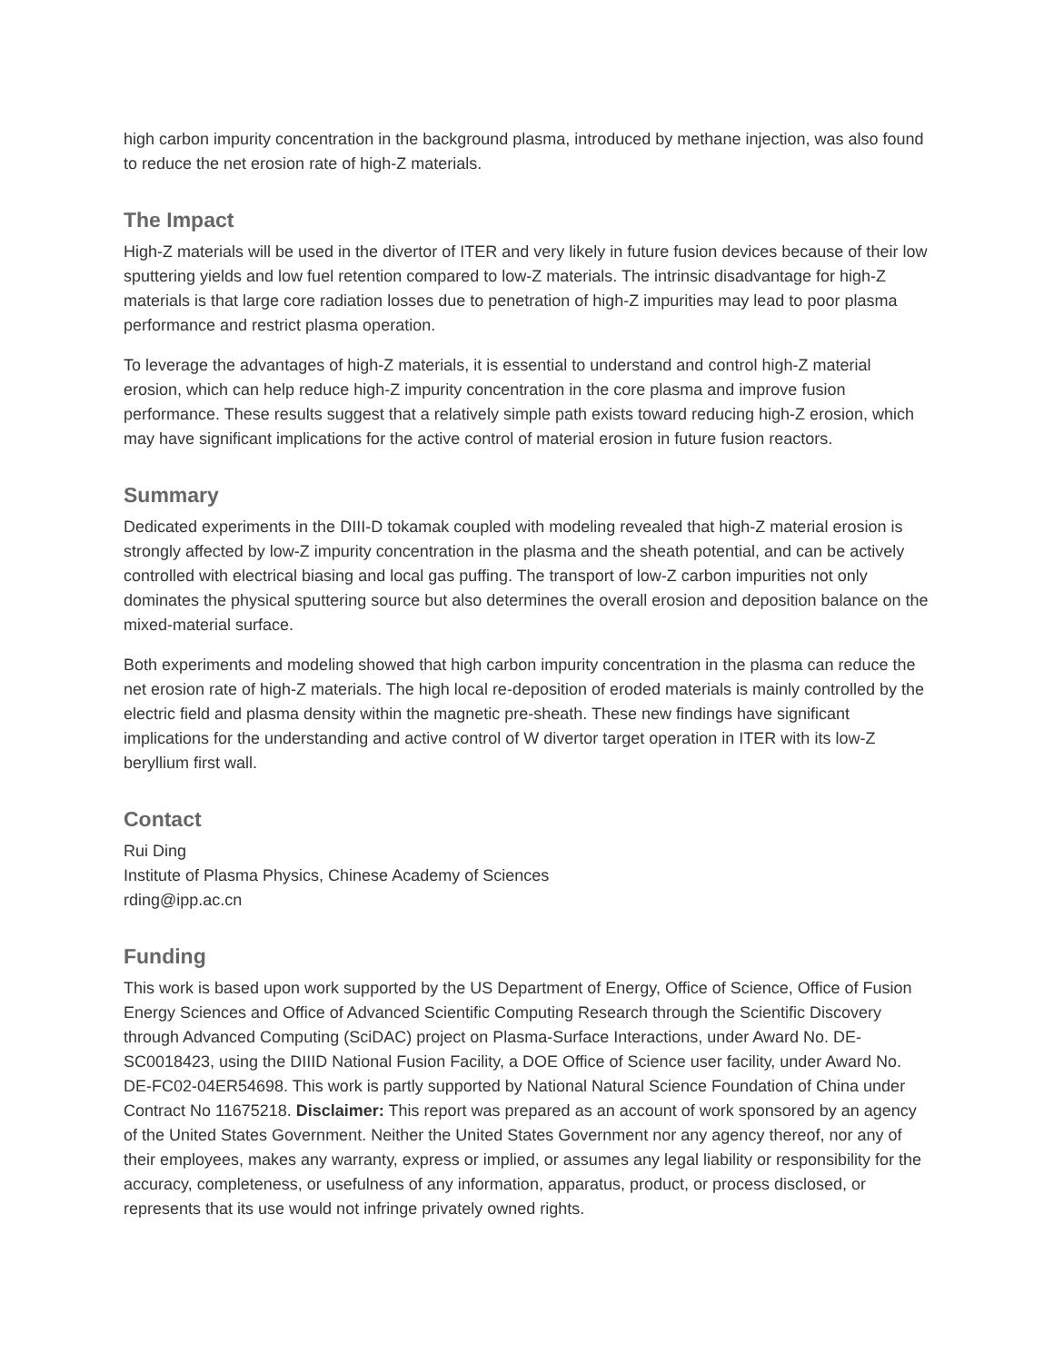high carbon impurity concentration in the background plasma, introduced by methane injection, was also found to reduce the net erosion rate of high-Z materials.
The Impact
High-Z materials will be used in the divertor of ITER and very likely in future fusion devices because of their low sputtering yields and low fuel retention compared to low-Z materials. The intrinsic disadvantage for high-Z materials is that large core radiation losses due to penetration of high-Z impurities may lead to poor plasma performance and restrict plasma operation.
To leverage the advantages of high-Z materials, it is essential to understand and control high-Z material erosion, which can help reduce high-Z impurity concentration in the core plasma and improve fusion performance. These results suggest that a relatively simple path exists toward reducing high-Z erosion, which may have significant implications for the active control of material erosion in future fusion reactors.
Summary
Dedicated experiments in the DIII-D tokamak coupled with modeling revealed that high-Z material erosion is strongly affected by low-Z impurity concentration in the plasma and the sheath potential, and can be actively controlled with electrical biasing and local gas puffing. The transport of low-Z carbon impurities not only dominates the physical sputtering source but also determines the overall erosion and deposition balance on the mixed-material surface.
Both experiments and modeling showed that high carbon impurity concentration in the plasma can reduce the net erosion rate of high-Z materials. The high local re-deposition of eroded materials is mainly controlled by the electric field and plasma density within the magnetic pre-sheath. These new findings have significant implications for the understanding and active control of W divertor target operation in ITER with its low-Z beryllium first wall.
Contact
Rui Ding
Institute of Plasma Physics, Chinese Academy of Sciences
rding@ipp.ac.cn
Funding
This work is based upon work supported by the US Department of Energy, Office of Science, Office of Fusion Energy Sciences and Office of Advanced Scientific Computing Research through the Scientific Discovery through Advanced Computing (SciDAC) project on Plasma-Surface Interactions, under Award No. DE-SC0018423, using the DIIID National Fusion Facility, a DOE Office of Science user facility, under Award No. DE-FC02-04ER54698. This work is partly supported by National Natural Science Foundation of China under Contract No 11675218. Disclaimer: This report was prepared as an account of work sponsored by an agency of the United States Government. Neither the United States Government nor any agency thereof, nor any of their employees, makes any warranty, express or implied, or assumes any legal liability or responsibility for the accuracy, completeness, or usefulness of any information, apparatus, product, or process disclosed, or represents that its use would not infringe privately owned rights.